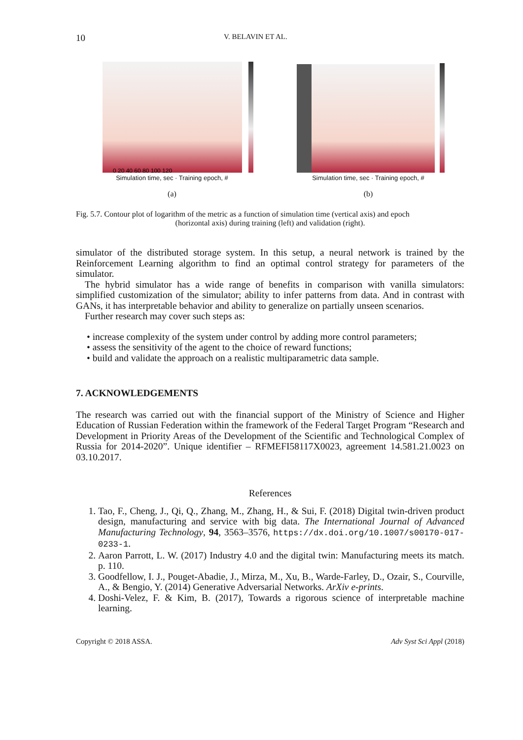10 V. BELAVIN ET AL.
0 20 40 60 80 100 120
Simulation time, sec · Training epoch, #
(a)
Simulation time, sec · Training epoch, #
(b)
Fig. 5.7. Contour plot of logarithm of the metric as a function of simulation time (vertical axis) and epoch
(horizontal axis) during training (left) and validation (right).
simulator of the distributed storage system. In this setup, a neural network is trained by the Reinforcement Learning algorithm to find an optimal control strategy for parameters of the simulator.
The hybrid simulator has a wide range of benefits in comparison with vanilla simulators: simplified customization of the simulator; ability to infer patterns from data. And in contrast with GANs, it has interpretable behavior and ability to generalize on partially unseen scenarios.
Further research may cover such steps as:
• increase complexity of the system under control by adding more control parameters;
• assess the sensitivity of the agent to the choice of reward functions;
• build and validate the approach on a realistic multiparametric data sample.
7. ACKNOWLEDGEMENTS
The research was carried out with the financial support of the Ministry of Science and Higher Education of Russian Federation within the framework of the Federal Target Program “Research and Development in Priority Areas of the Development of the Scientific and Technological Complex of Russia for 2014-2020”. Unique identifier – RFMEFI58117X0023, agreement 14.581.21.0023 on 03.10.2017.
References
1. Tao, F., Cheng, J., Qi, Q., Zhang, M., Zhang, H., & Sui, F. (2018) Digital twin-driven product design, manufacturing and service with big data. The International Journal of Advanced Manufacturing Technology, 94, 3563–3576, https://dx.doi.org/10.1007/s00170-017-0233-1.
2. Aaron Parrott, L. W. (2017) Industry 4.0 and the digital twin: Manufacturing meets its match. p. 110.
3. Goodfellow, I. J., Pouget-Abadie, J., Mirza, M., Xu, B., Warde-Farley, D., Ozair, S., Courville, A., & Bengio, Y. (2014) Generative Adversarial Networks. ArXiv e-prints.
4. Doshi-Velez, F. & Kim, B. (2017), Towards a rigorous science of interpretable machine learning.
Copyright © 2018 ASSA. Adv Syst Sci Appl (2018)